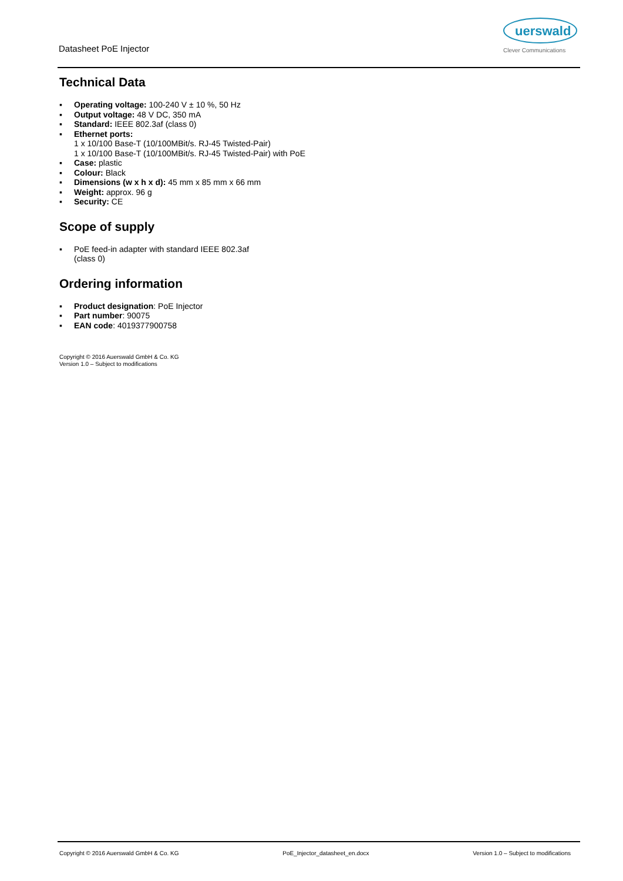Datasheet PoE Injector
uerswald
Clever Communications
Technical Data
▪ Operating voltage: 100-240 V ± 10 %, 50 Hz
▪ Output voltage: 48 V DC, 350 mA
▪ Standard: IEEE 802.3af (class 0)
▪ Ethernet ports:
1 x 10/100 Base-T (10/100MBit/s. RJ-45 Twisted-Pair)
1 x 10/100 Base-T (10/100MBit/s. RJ-45 Twisted-Pair) with PoE
▪ Case: plastic
▪ Colour: Black
▪ Dimensions (w x h x d): 45 mm x 85 mm x 66 mm
▪ Weight: approx. 96 g
▪ Security: CE
Scope of supply
▪ PoE feed-in adapter with standard IEEE 802.3af (class 0)
Ordering information
▪ Product designation: PoE Injector
▪ Part number: 90075
▪ EAN code: 4019377900758
Copyright © 2016 Auerswald GmbH & Co. KG
Version 1.0 – Subject to modifications
Copyright © 2016 Auerswald GmbH & Co. KG PoE_Injector_datasheet_en.docx Version 1.0 – Subject to modifications